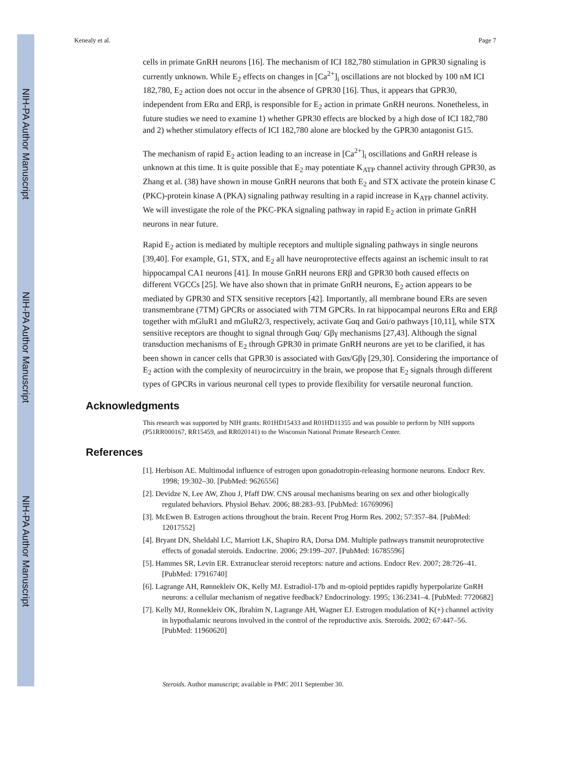NIH-PA Author Manuscript
NIH-PA Author Manuscript
NIH-PA Author Manuscript
Kenealy et al. Page 7
cells in primate GnRH neurons [16]. The mechanism of ICI 182,780 stimulation in GPR30 signaling is currently unknown. While E<sub>2</sub> effects on changes in [Ca<sup>2+</sup>]<sub>i</sub> oscillations are not blocked by 100 nM ICI 182,780, E<sub>2</sub> action does not occur in the absence of GPR30 [16]. Thus, it appears that GPR30, independent from ERα and ERβ, is responsible for E<sub>2</sub> action in primate GnRH neurons. Nonetheless, in future studies we need to examine 1) whether GPR30 effects are blocked by a high dose of ICI 182,780 and 2) whether stimulatory effects of ICI 182,780 alone are blocked by the GPR30 antagonist G15.
The mechanism of rapid E<sub>2</sub> action leading to an increase in [Ca<sup>2+</sup>]<sub>i</sub> oscillations and GnRH release is unknown at this time. It is quite possible that E<sub>2</sub> may potentiate K<sub>ATP</sub> channel activity through GPR30, as Zhang et al. (38) have shown in mouse GnRH neurons that both E<sub>2</sub> and STX activate the protein kinase C (PKC)-protein kinase A (PKA) signaling pathway resulting in a rapid increase in K<sub>ATP</sub> channel activity. We will investigate the role of the PKC-PKA signaling pathway in rapid E<sub>2</sub> action in primate GnRH neurons in near future.
Rapid E<sub>2</sub> action is mediated by multiple receptors and multiple signaling pathways in single neurons [39,40]. For example, G1, STX, and E<sub>2</sub> all have neuroprotective effects against an ischemic insult to rat hippocampal CA1 neurons [41]. In mouse GnRH neurons ERβ and GPR30 both caused effects on different VGCCs [25]. We have also shown that in primate GnRH neurons, E<sub>2</sub> action appears to be mediated by GPR30 and STX sensitive receptors [42]. Importantly, all membrane bound ERs are seven transmembrane (7TM) GPCRs or associated with 7TM GPCRs. In rat hippocampal neurons ERα and ERβ together with mGluR1 and mGluR2/3, respectively, activate Gαq and Gαi/o pathways [10,11], while STX sensitive receptors are thought to signal through Gαq/ Gβγ mechanisms [27,43]. Although the signal transduction mechanisms of E<sub>2</sub> through GPR30 in primate GnRH neurons are yet to be clarified, it has been shown in cancer cells that GPR30 is associated with Gαs/Gβγ [29,30]. Considering the importance of E<sub>2</sub> action with the complexity of neurocircuitry in the brain, we propose that E<sub>2</sub> signals through different types of GPCRs in various neuronal cell types to provide flexibility for versatile neuronal function.
Acknowledgments
This research was supported by NIH grants: R01HD15433 and R01HD11355 and was possible to perform by NIH supports (P51RR000167, RR15459, and RR020141) to the Wisconsin National Primate Research Center.
References
[1]. Herbison AE. Multimodal influence of estrogen upon gonadotropin-releasing hormone neurons. Endocr Rev. 1998; 19:302–30. [PubMed: 9626556]
[2]. Devidze N, Lee AW, Zhou J, Pfaff DW. CNS arousal mechanisms bearing on sex and other biologically regulated behaviors. Physiol Behav. 2006; 88:283–93. [PubMed: 16769096]
[3]. McEwen B. Estrogen actions throughout the brain. Recent Prog Horm Res. 2002; 57:357–84. [PubMed: 12017552]
[4]. Bryant DN, Sheldahl LC, Marriott LK, Shapiro RA, Dorsa DM. Multiple pathways transmit neuroprotective effects of gonadal steroids. Endocrine. 2006; 29:199–207. [PubMed: 16785596]
[5]. Hammes SR, Levin ER. Extranuclear steroid receptors: nature and actions. Endocr Rev. 2007; 28:726–41. [PubMed: 17916740]
[6]. Lagrange AH, Rønnekleiv OK, Kelly MJ. Estradiol-17b and m-opioid peptides rapidly hyperpolarize GnRH neurons: a cellular mechanism of negative feedback? Endocrinology. 1995; 136:2341–4. [PubMed: 7720682]
[7]. Kelly MJ, Ronnekleiv OK, Ibrahim N, Lagrange AH, Wagner EJ. Estrogen modulation of K(+) channel activity in hypothalamic neurons involved in the control of the reproductive axis. Steroids. 2002; 67:447–56. [PubMed: 11960620]
Steroids. Author manuscript; available in PMC 2011 September 30.